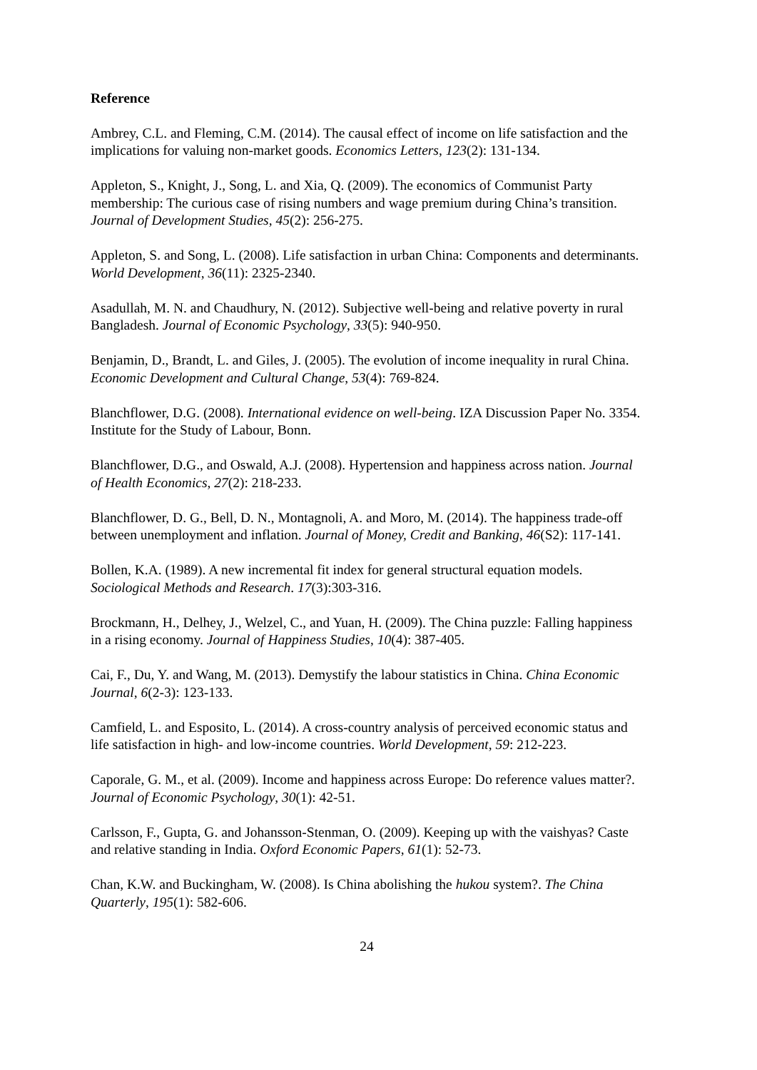Reference
Ambrey, C.L. and Fleming, C.M. (2014). The causal effect of income on life satisfaction and the implications for valuing non-market goods. Economics Letters, 123(2): 131-134.
Appleton, S., Knight, J., Song, L. and Xia, Q. (2009). The economics of Communist Party membership: The curious case of rising numbers and wage premium during China’s transition. Journal of Development Studies, 45(2): 256-275.
Appleton, S. and Song, L. (2008). Life satisfaction in urban China: Components and determinants. World Development, 36(11): 2325-2340.
Asadullah, M. N. and Chaudhury, N. (2012). Subjective well-being and relative poverty in rural Bangladesh. Journal of Economic Psychology, 33(5): 940-950.
Benjamin, D., Brandt, L. and Giles, J. (2005). The evolution of income inequality in rural China. Economic Development and Cultural Change, 53(4): 769-824.
Blanchflower, D.G. (2008). International evidence on well-being. IZA Discussion Paper No. 3354. Institute for the Study of Labour, Bonn.
Blanchflower, D.G., and Oswald, A.J. (2008). Hypertension and happiness across nation. Journal of Health Economics, 27(2): 218-233.
Blanchflower, D. G., Bell, D. N., Montagnoli, A. and Moro, M. (2014). The happiness trade-off between unemployment and inflation. Journal of Money, Credit and Banking, 46(S2): 117-141.
Bollen, K.A. (1989). A new incremental fit index for general structural equation models. Sociological Methods and Research. 17(3):303-316.
Brockmann, H., Delhey, J., Welzel, C., and Yuan, H. (2009). The China puzzle: Falling happiness in a rising economy. Journal of Happiness Studies, 10(4): 387-405.
Cai, F., Du, Y. and Wang, M. (2013). Demystify the labour statistics in China. China Economic Journal, 6(2-3): 123-133.
Camfield, L. and Esposito, L. (2014). A cross-country analysis of perceived economic status and life satisfaction in high- and low-income countries. World Development, 59: 212-223.
Caporale, G. M., et al. (2009). Income and happiness across Europe: Do reference values matter?. Journal of Economic Psychology, 30(1): 42-51.
Carlsson, F., Gupta, G. and Johansson-Stenman, O. (2009). Keeping up with the vaishyas? Caste and relative standing in India. Oxford Economic Papers, 61(1): 52-73.
Chan, K.W. and Buckingham, W. (2008). Is China abolishing the hukou system?. The China Quarterly, 195(1): 582-606.
24